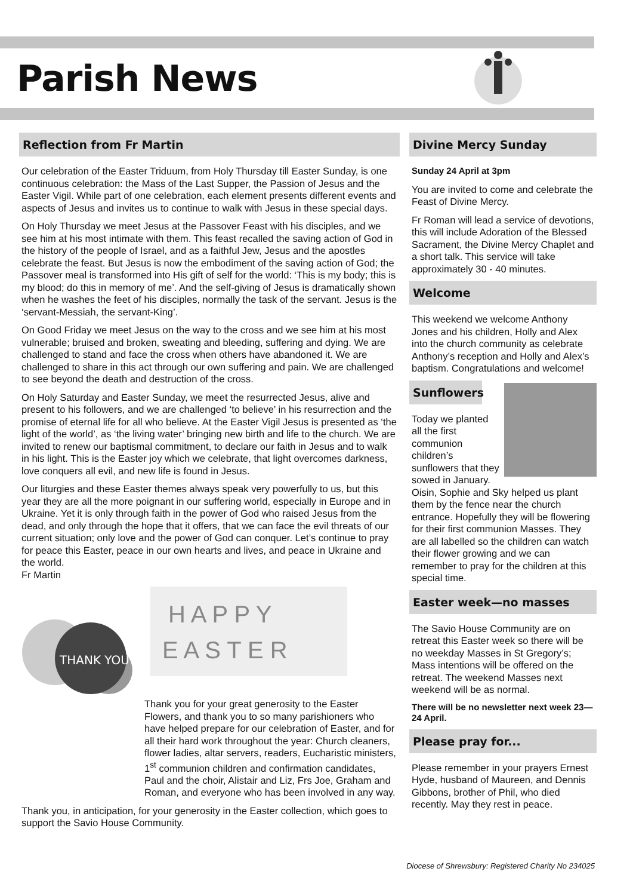Parish News
Reflection from Fr Martin
Our celebration of the Easter Triduum, from Holy Thursday till Easter Sunday, is one continuous celebration: the Mass of the Last Supper, the Passion of Jesus and the Easter Vigil. While part of one celebration, each element presents different events and aspects of Jesus and invites us to continue to walk with Jesus in these special days.
On Holy Thursday we meet Jesus at the Passover Feast with his disciples, and we see him at his most intimate with them. This feast recalled the saving action of God in the history of the people of Israel, and as a faithful Jew, Jesus and the apostles celebrate the feast. But Jesus is now the embodiment of the saving action of God; the Passover meal is transformed into His gift of self for the world: ‘This is my body; this is my blood; do this in memory of me’. And the self-giving of Jesus is dramatically shown when he washes the feet of his disciples, normally the task of the servant. Jesus is the ‘servant-Messiah, the servant-King’.
On Good Friday we meet Jesus on the way to the cross and we see him at his most vulnerable; bruised and broken, sweating and bleeding, suffering and dying. We are challenged to stand and face the cross when others have abandoned it. We are challenged to share in this act through our own suffering and pain. We are challenged to see beyond the death and destruction of the cross.
On Holy Saturday and Easter Sunday, we meet the resurrected Jesus, alive and present to his followers, and we are challenged ‘to believe’ in his resurrection and the promise of eternal life for all who believe. At the Easter Vigil Jesus is presented as ‘the light of the world’, as ‘the living water’ bringing new birth and life to the church. We are invited to renew our baptismal commitment, to declare our faith in Jesus and to walk in his light. This is the Easter joy which we celebrate, that light overcomes darkness, love conquers all evil, and new life is found in Jesus.
Our liturgies and these Easter themes always speak very powerfully to us, but this year they are all the more poignant in our suffering world, especially in Europe and in Ukraine. Yet it is only through faith in the power of God who raised Jesus from the dead, and only through the hope that it offers, that we can face the evil threats of our current situation; only love and the power of God can conquer. Let’s continue to pray for peace this Easter, peace in our own hearts and lives, and peace in Ukraine and the world.
Fr Martin
THANK YOU
H A P P Y
E A S T E R
Thank you for your great generosity to the Easter Flowers, and thank you to so many parishioners who have helped prepare for our celebration of Easter, and for all their hard work throughout the year: Church cleaners, flower ladies, altar servers, readers, Eucharistic ministers, 1<sup>st</sup> communion children and confirmation candidates, Paul and the choir, Alistair and Liz, Frs Joe, Graham and Roman, and everyone who has been involved in any way.
Thank you, in anticipation, for your generosity in the Easter collection, which goes to support the Savio House Community.
Divine Mercy Sunday
Sunday 24 April at 3pm
You are invited to come and celebrate the Feast of Divine Mercy.
Fr Roman will lead a service of devotions, this will include Adoration of the Blessed Sacrament, the Divine Mercy Chaplet and a short talk. This service will take approximately 30 - 40 minutes.
Welcome
This weekend we welcome Anthony Jones and his children, Holly and Alex into the church community as celebrate Anthony’s reception and Holly and Alex’s baptism. Congratulations and welcome!
Sunflowers
Today we planted all the first communion children’s sunflowers that they sowed in January. Oisin, Sophie and Sky helped us plant them by the fence near the church entrance. Hopefully they will be flowering for their first communion Masses. They are all labelled so the children can watch their flower growing and we can remember to pray for the children at this special time.
Easter week—no masses
The Savio House Community are on retreat this Easter week so there will be no weekday Masses in St Gregory’s; Mass intentions will be offered on the retreat. The weekend Masses next weekend will be as normal.
There will be no newsletter next week 23—24 April.
Please pray for...
Please remember in your prayers Ernest Hyde, husband of Maureen, and Dennis Gibbons, brother of Phil, who died recently. May they rest in peace.
Diocese of Shrewsbury: Registered Charity No 234025